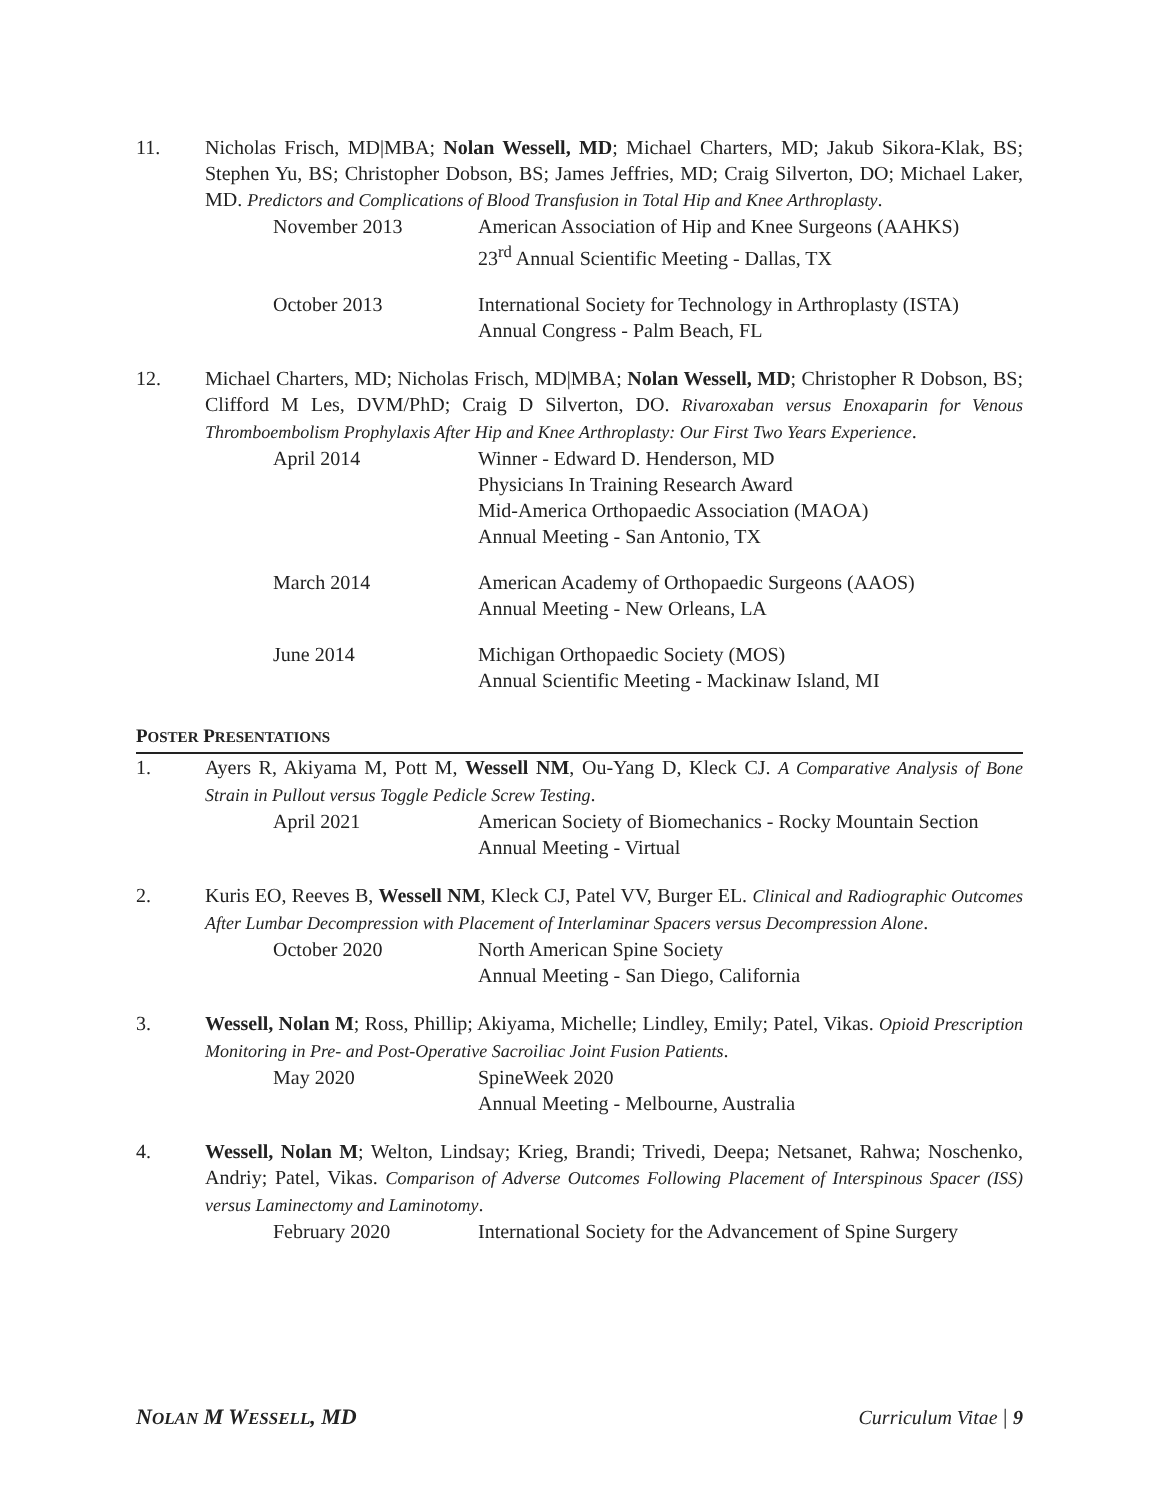11. Nicholas Frisch, MD|MBA; Nolan Wessell, MD; Michael Charters, MD; Jakub Sikora-Klak, BS; Stephen Yu, BS; Christopher Dobson, BS; James Jeffries, MD; Craig Silverton, DO; Michael Laker, MD. Predictors and Complications of Blood Transfusion in Total Hip and Knee Arthroplasty.
November 2013 American Association of Hip and Knee Surgeons (AAHKS)
23<sup>rd</sup> Annual Scientific Meeting - Dallas, TX
October 2013 International Society for Technology in Arthroplasty (ISTA)
Annual Congress - Palm Beach, FL
12. Michael Charters, MD; Nicholas Frisch, MD|MBA; Nolan Wessell, MD; Christopher R Dobson, BS; Clifford M Les, DVM/PhD; Craig D Silverton, DO. Rivaroxaban versus Enoxaparin for Venous Thromboembolism Prophylaxis After Hip and Knee Arthroplasty: Our First Two Years Experience.
April 2014 Winner - Edward D. Henderson, MD
Physicians In Training Research Award
Mid-America Orthopaedic Association (MAOA)
Annual Meeting - San Antonio, TX
March 2014 American Academy of Orthopaedic Surgeons (AAOS)
Annual Meeting - New Orleans, LA
June 2014 Michigan Orthopaedic Society (MOS)
Annual Scientific Meeting - Mackinaw Island, MI
POSTER PRESENTATIONS
1. Ayers R, Akiyama M, Pott M, Wessell NM, Ou-Yang D, Kleck CJ. A Comparative Analysis of Bone Strain in Pullout versus Toggle Pedicle Screw Testing.
April 2021 American Society of Biomechanics - Rocky Mountain Section
Annual Meeting - Virtual
2. Kuris EO, Reeves B, Wessell NM, Kleck CJ, Patel VV, Burger EL. Clinical and Radiographic Outcomes After Lumbar Decompression with Placement of Interlaminar Spacers versus Decompression Alone.
October 2020 North American Spine Society
Annual Meeting - San Diego, California
3. Wessell, Nolan M; Ross, Phillip; Akiyama, Michelle; Lindley, Emily; Patel, Vikas. Opioid Prescription Monitoring in Pre- and Post-Operative Sacroiliac Joint Fusion Patients.
May 2020 SpineWeek 2020
Annual Meeting - Melbourne, Australia
4. Wessell, Nolan M; Welton, Lindsay; Krieg, Brandi; Trivedi, Deepa; Netsanet, Rahwa; Noschenko, Andriy; Patel, Vikas. Comparison of Adverse Outcomes Following Placement of Interspinous Spacer (ISS) versus Laminectomy and Laminotomy.
February 2020 International Society for the Advancement of Spine Surgery
NOLAN M WESSELL, MD Curriculum Vitae | 9